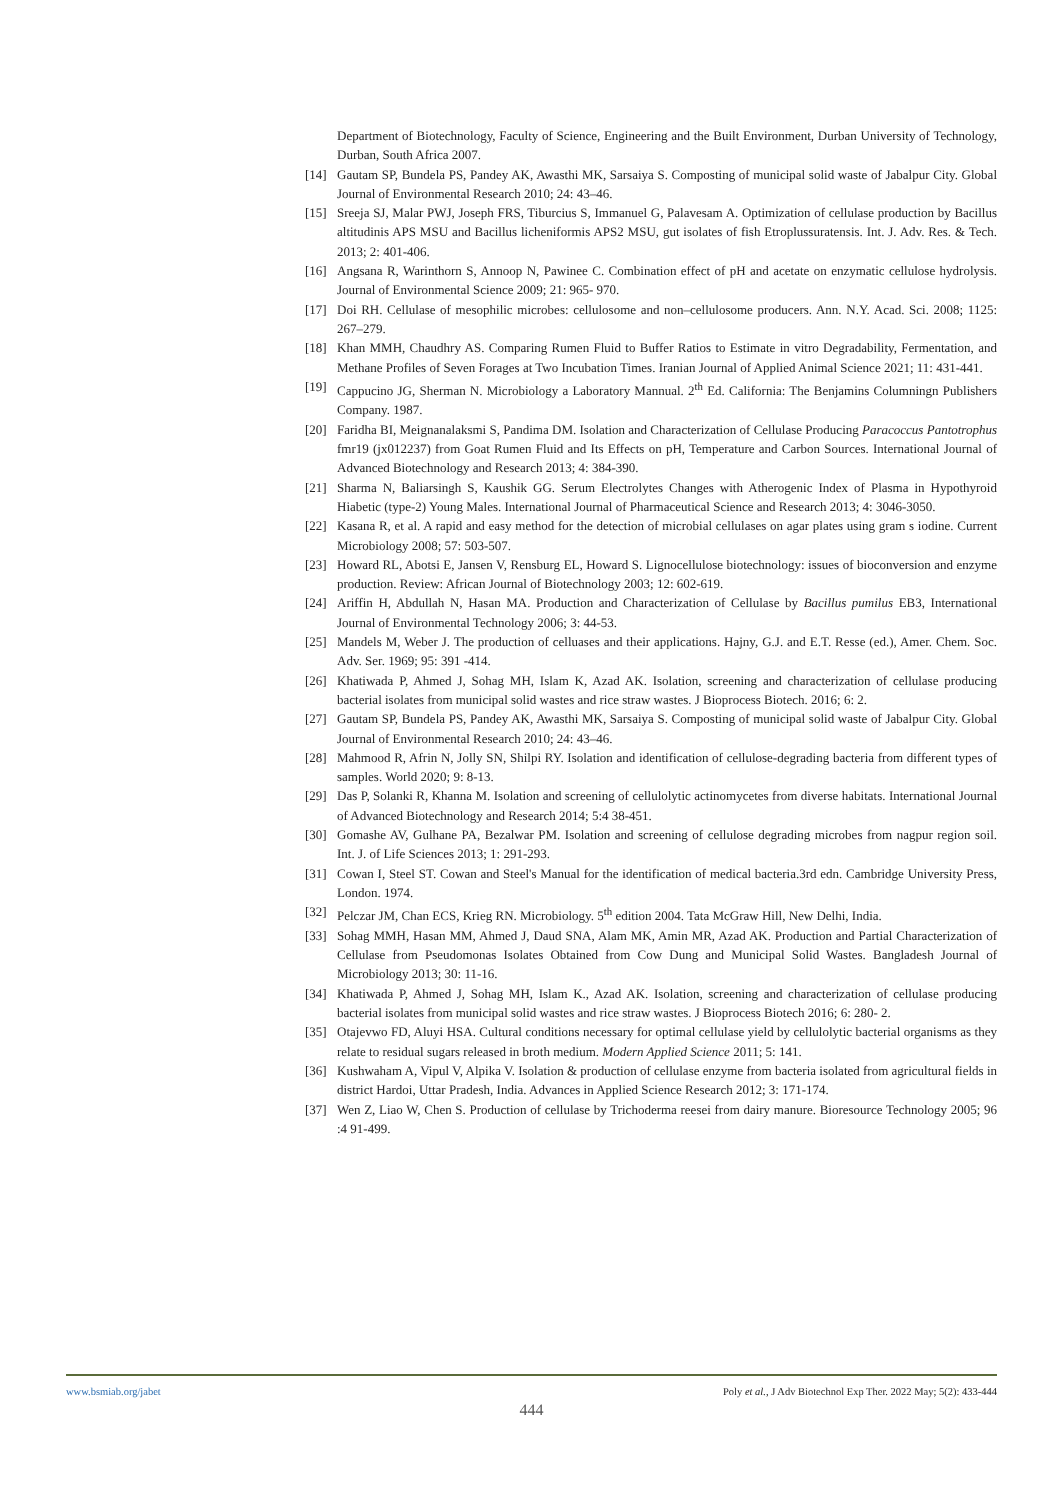Department of Biotechnology, Faculty of Science, Engineering and the Built Environment, Durban University of Technology, Durban, South Africa 2007.
[14] Gautam SP, Bundela PS, Pandey AK, Awasthi MK, Sarsaiya S. Composting of municipal solid waste of Jabalpur City. Global Journal of Environmental Research 2010; 24: 43–46.
[15] Sreeja SJ, Malar PWJ, Joseph FRS, Tiburcius S, Immanuel G, Palavesam A. Optimization of cellulase production by Bacillus altitudinis APS MSU and Bacillus licheniformis APS2 MSU, gut isolates of fish Etroplussuratensis. Int. J. Adv. Res. & Tech. 2013; 2: 401-406.
[16] Angsana R, Warinthorn S, Annoop N, Pawinee C. Combination effect of pH and acetate on enzymatic cellulose hydrolysis. Journal of Environmental Science 2009; 21: 965- 970.
[17] Doi RH. Cellulase of mesophilic microbes: cellulosome and non–cellulosome producers. Ann. N.Y. Acad. Sci. 2008; 1125: 267–279.
[18] Khan MMH, Chaudhry AS. Comparing Rumen Fluid to Buffer Ratios to Estimate in vitro Degradability, Fermentation, and Methane Profiles of Seven Forages at Two Incubation Times. Iranian Journal of Applied Animal Science 2021; 11: 431-441.
[19] Cappucino JG, Sherman N. Microbiology a Laboratory Mannual. 2<sup>th</sup> Ed. California: The Benjamins Columningn Publishers Company. 1987.
[20] Faridha BI, Meignanalaksmi S, Pandima DM. Isolation and Characterization of Cellulase Producing Paracoccus Pantotrophus fmr19 (jx012237) from Goat Rumen Fluid and Its Effects on pH, Temperature and Carbon Sources. International Journal of Advanced Biotechnology and Research 2013; 4: 384-390.
[21] Sharma N, Baliarsingh S, Kaushik GG. Serum Electrolytes Changes with Atherogenic Index of Plasma in Hypothyroid Hiabetic (type-2) Young Males. International Journal of Pharmaceutical Science and Research 2013; 4: 3046-3050.
[22] Kasana R, et al. A rapid and easy method for the detection of microbial cellulases on agar plates using gram s iodine. Current Microbiology 2008; 57: 503-507.
[23] Howard RL, Abotsi E, Jansen V, Rensburg EL, Howard S. Lignocellulose biotechnology: issues of bioconversion and enzyme production. Review: African Journal of Biotechnology 2003; 12: 602-619.
[24] Ariffin H, Abdullah N, Hasan MA. Production and Characterization of Cellulase by Bacillus pumilus EB3, International Journal of Environmental Technology 2006; 3: 44-53.
[25] Mandels M, Weber J. The production of celluases and their applications. Hajny, G.J. and E.T. Resse (ed.), Amer. Chem. Soc. Adv. Ser. 1969; 95: 391 -414.
[26] Khatiwada P, Ahmed J, Sohag MH, Islam K, Azad AK. Isolation, screening and characterization of cellulase producing bacterial isolates from municipal solid wastes and rice straw wastes. J Bioprocess Biotech. 2016; 6: 2.
[27] Gautam SP, Bundela PS, Pandey AK, Awasthi MK, Sarsaiya S. Composting of municipal solid waste of Jabalpur City. Global Journal of Environmental Research 2010; 24: 43–46.
[28] Mahmood R, Afrin N, Jolly SN, Shilpi RY. Isolation and identification of cellulose-degrading bacteria from different types of samples. World 2020; 9: 8-13.
[29] Das P, Solanki R, Khanna M. Isolation and screening of cellulolytic actinomycetes from diverse habitats. International Journal of Advanced Biotechnology and Research 2014; 5:4 38-451.
[30] Gomashe AV, Gulhane PA, Bezalwar PM. Isolation and screening of cellulose degrading microbes from nagpur region soil. Int. J. of Life Sciences 2013; 1: 291-293.
[31] Cowan I, Steel ST. Cowan and Steel's Manual for the identification of medical bacteria.3rd edn. Cambridge University Press, London. 1974.
[32] Pelczar JM, Chan ECS, Krieg RN. Microbiology. 5<sup>th</sup> edition 2004. Tata McGraw Hill, New Delhi, India.
[33] Sohag MMH, Hasan MM, Ahmed J, Daud SNA, Alam MK, Amin MR, Azad AK. Production and Partial Characterization of Cellulase from Pseudomonas Isolates Obtained from Cow Dung and Municipal Solid Wastes. Bangladesh Journal of Microbiology 2013; 30: 11-16.
[34] Khatiwada P, Ahmed J, Sohag MH, Islam K., Azad AK. Isolation, screening and characterization of cellulase producing bacterial isolates from municipal solid wastes and rice straw wastes. J Bioprocess Biotech 2016; 6: 280- 2.
[35] Otajevwo FD, Aluyi HSA. Cultural conditions necessary for optimal cellulase yield by cellulolytic bacterial organisms as they relate to residual sugars released in broth medium. Modern Applied Science 2011; 5: 141.
[36] Kushwaham A, Vipul V, Alpika V. Isolation & production of cellulase enzyme from bacteria isolated from agricultural fields in district Hardoi, Uttar Pradesh, India. Advances in Applied Science Research 2012; 3: 171-174.
[37] Wen Z, Liao W, Chen S. Production of cellulase by Trichoderma reesei from dairy manure. Bioresource Technology 2005; 96 :4 91-499.
www.bsmiab.org/jabet Poly et al., J Adv Biotechnol Exp Ther. 2022 May; 5(2): 433-444
444